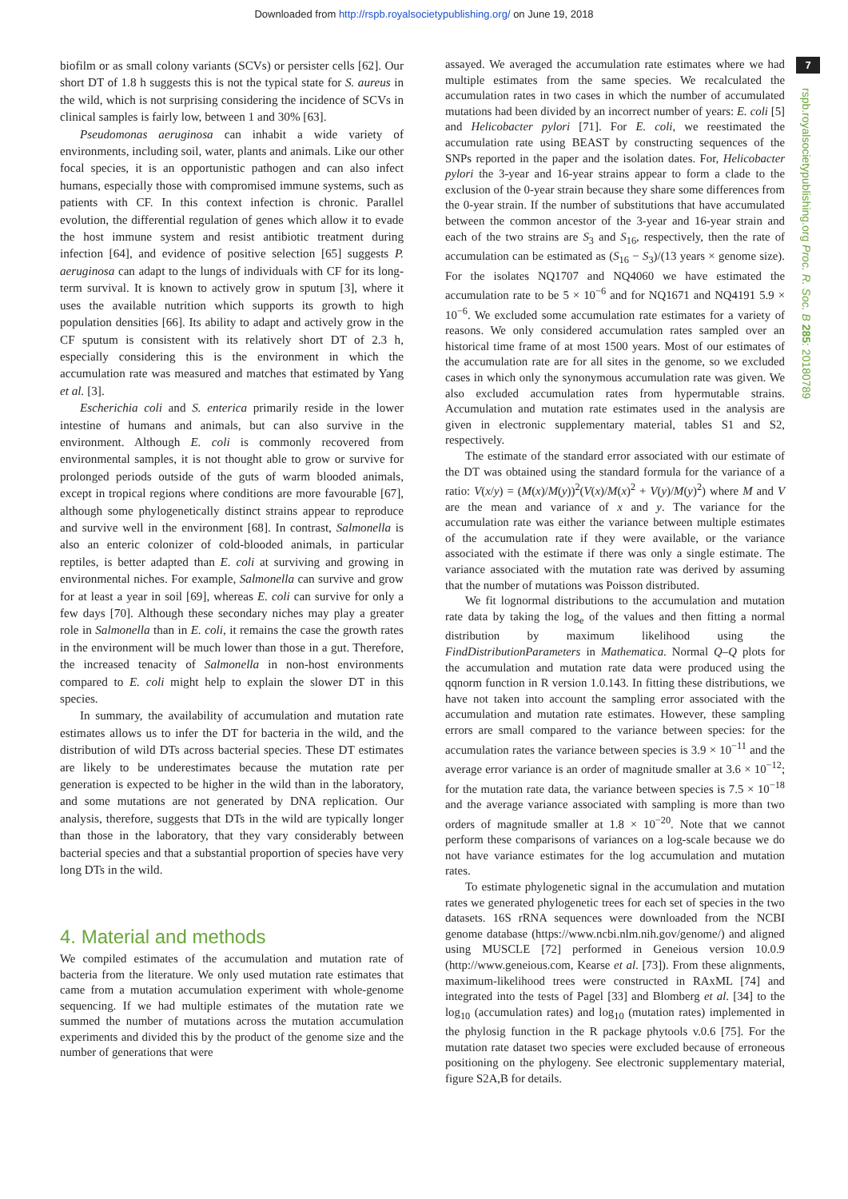Downloaded from http://rspb.royalsocietypublishing.org/ on June 19, 2018
biofilm or as small colony variants (SCVs) or persister cells [62]. Our short DT of 1.8 h suggests this is not the typical state for S. aureus in the wild, which is not surprising considering the incidence of SCVs in clinical samples is fairly low, between 1 and 30% [63].
Pseudomonas aeruginosa can inhabit a wide variety of environments, including soil, water, plants and animals. Like our other focal species, it is an opportunistic pathogen and can also infect humans, especially those with compromised immune systems, such as patients with CF. In this context infection is chronic. Parallel evolution, the differential regulation of genes which allow it to evade the host immune system and resist antibiotic treatment during infection [64], and evidence of positive selection [65] suggests P. aeruginosa can adapt to the lungs of individuals with CF for its long-term survival. It is known to actively grow in sputum [3], where it uses the available nutrition which supports its growth to high population densities [66]. Its ability to adapt and actively grow in the CF sputum is consistent with its relatively short DT of 2.3 h, especially considering this is the environment in which the accumulation rate was measured and matches that estimated by Yang et al. [3].
Escherichia coli and S. enterica primarily reside in the lower intestine of humans and animals, but can also survive in the environment. Although E. coli is commonly recovered from environmental samples, it is not thought able to grow or survive for prolonged periods outside of the guts of warm blooded animals, except in tropical regions where conditions are more favourable [67], although some phylogenetically distinct strains appear to reproduce and survive well in the environment [68]. In contrast, Salmonella is also an enteric colonizer of cold-blooded animals, in particular reptiles, is better adapted than E. coli at surviving and growing in environmental niches. For example, Salmonella can survive and grow for at least a year in soil [69], whereas E. coli can survive for only a few days [70]. Although these secondary niches may play a greater role in Salmonella than in E. coli, it remains the case the growth rates in the environment will be much lower than those in a gut. Therefore, the increased tenacity of Salmonella in non-host environments compared to E. coli might help to explain the slower DT in this species.
In summary, the availability of accumulation and mutation rate estimates allows us to infer the DT for bacteria in the wild, and the distribution of wild DTs across bacterial species. These DT estimates are likely to be underestimates because the mutation rate per generation is expected to be higher in the wild than in the laboratory, and some mutations are not generated by DNA replication. Our analysis, therefore, suggests that DTs in the wild are typically longer than those in the laboratory, that they vary considerably between bacterial species and that a substantial proportion of species have very long DTs in the wild.
4. Material and methods
We compiled estimates of the accumulation and mutation rate of bacteria from the literature. We only used mutation rate estimates that came from a mutation accumulation experiment with whole-genome sequencing. If we had multiple estimates of the mutation rate we summed the number of mutations across the mutation accumulation experiments and divided this by the product of the genome size and the number of generations that were
assayed. We averaged the accumulation rate estimates where we had multiple estimates from the same species. We recalculated the accumulation rates in two cases in which the number of accumulated mutations had been divided by an incorrect number of years: E. coli [5] and Helicobacter pylori [71]. For E. coli, we reestimated the accumulation rate using BEAST by constructing sequences of the SNPs reported in the paper and the isolation dates. For, Helicobacter pylori the 3-year and 16-year strains appear to form a clade to the exclusion of the 0-year strain because they share some differences from the 0-year strain. If the number of substitutions that have accumulated between the common ancestor of the 3-year and 16-year strain and each of the two strains are S<sub>3</sub> and S<sub>16</sub>, respectively, then the rate of accumulation can be estimated as (S<sub>16</sub> − S<sub>3</sub>)/(13 years × genome size). For the isolates NQ1707 and NQ4060 we have estimated the accumulation rate to be 5 × 10<sup>−6</sup> and for NQ1671 and NQ4191 5.9 × 10<sup>−6</sup>. We excluded some accumulation rate estimates for a variety of reasons. We only considered accumulation rates sampled over an historical time frame of at most 1500 years. Most of our estimates of the accumulation rate are for all sites in the genome, so we excluded cases in which only the synonymous accumulation rate was given. We also excluded accumulation rates from hypermutable strains. Accumulation and mutation rate estimates used in the analysis are given in electronic supplementary material, tables S1 and S2, respectively.
The estimate of the standard error associated with our estimate of the DT was obtained using the standard formula for the variance of a ratio: V(x/y) = (M(x)/M(y))<sup>2</sup>(V(x)/M(x)<sup>2</sup> + V(y)/M(y)<sup>2</sup>) where M and V are the mean and variance of x and y. The variance for the accumulation rate was either the variance between multiple estimates of the accumulation rate if they were available, or the variance associated with the estimate if there was only a single estimate. The variance associated with the mutation rate was derived by assuming that the number of mutations was Poisson distributed.
We fit lognormal distributions to the accumulation and mutation rate data by taking the log<sub>e</sub> of the values and then fitting a normal distribution by maximum likelihood using the FindDistributionParameters in Mathematica. Normal Q–Q plots for the accumulation and mutation rate data were produced using the qqnorm function in R version 1.0.143. In fitting these distributions, we have not taken into account the sampling error associated with the accumulation and mutation rate estimates. However, these sampling errors are small compared to the variance between species: for the accumulation rates the variance between species is 3.9 × 10<sup>−11</sup> and the average error variance is an order of magnitude smaller at 3.6 × 10<sup>−12</sup>; for the mutation rate data, the variance between species is 7.5 × 10<sup>−18</sup> and the average variance associated with sampling is more than two orders of magnitude smaller at 1.8 × 10<sup>−20</sup>. Note that we cannot perform these comparisons of variances on a log-scale because we do not have variance estimates for the log accumulation and mutation rates.
To estimate phylogenetic signal in the accumulation and mutation rates we generated phylogenetic trees for each set of species in the two datasets. 16S rRNA sequences were downloaded from the NCBI genome database (https://www.ncbi.nlm.nih.gov/genome/) and aligned using MUSCLE [72] performed in Geneious version 10.0.9 (http://www.geneious.com, Kearse et al. [73]). From these alignments, maximum-likelihood trees were constructed in RAxML [74] and integrated into the tests of Pagel [33] and Blomberg et al. [34] to the log<sub>10</sub> (accumulation rates) and log<sub>10</sub> (mutation rates) implemented in the phylosig function in the R package phytools v.0.6 [75]. For the mutation rate dataset two species were excluded because of erroneous positioning on the phylogeny. See electronic supplementary material, figure S2A,B for details.
7
rspb.royalsocietypublishing.org Proc. R. Soc. B 285: 20180789